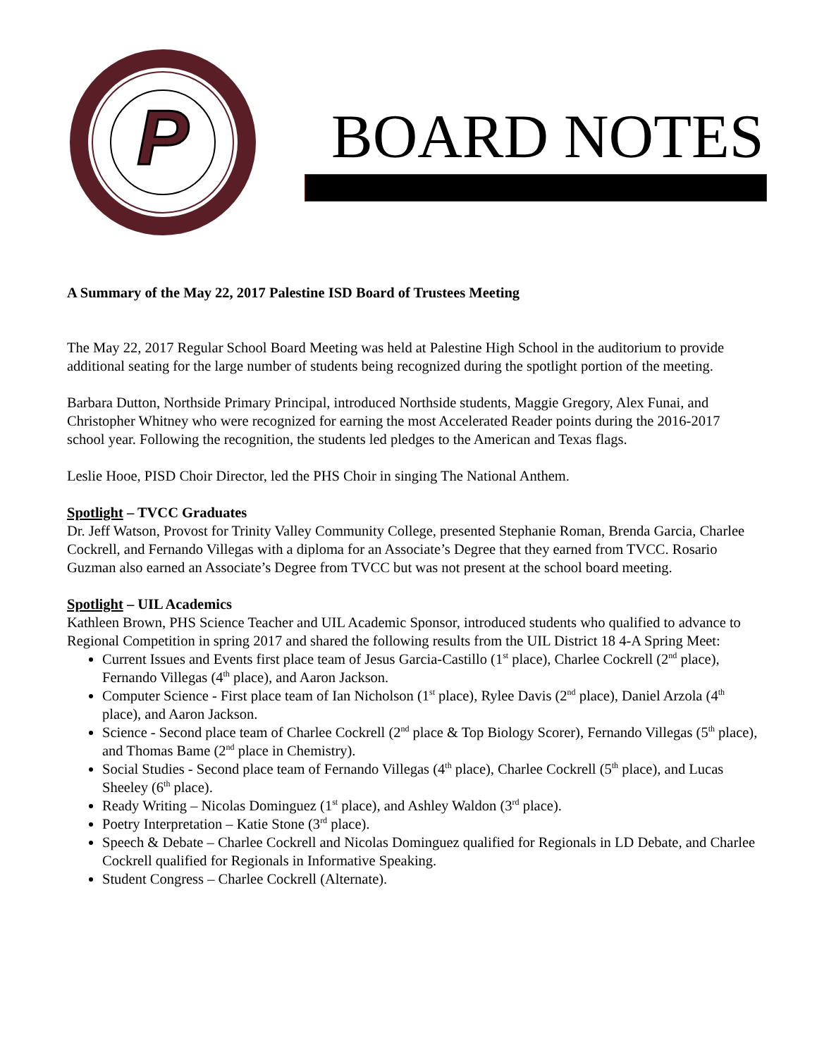P
BOARD NOTES
A Summary of the May 22, 2017 Palestine ISD Board of Trustees Meeting
The May 22, 2017 Regular School Board Meeting was held at Palestine High School in the auditorium to provide additional seating for the large number of students being recognized during the spotlight portion of the meeting.
Barbara Dutton, Northside Primary Principal, introduced Northside students, Maggie Gregory, Alex Funai, and Christopher Whitney who were recognized for earning the most Accelerated Reader points during the 2016-2017 school year. Following the recognition, the students led pledges to the American and Texas flags.
Leslie Hooe, PISD Choir Director, led the PHS Choir in singing The National Anthem.
Spotlight – TVCC Graduates
Dr. Jeff Watson, Provost for Trinity Valley Community College, presented Stephanie Roman, Brenda Garcia, Charlee Cockrell, and Fernando Villegas with a diploma for an Associate’s Degree that they earned from TVCC. Rosario Guzman also earned an Associate’s Degree from TVCC but was not present at the school board meeting.
Spotlight – UIL Academics
Kathleen Brown, PHS Science Teacher and UIL Academic Sponsor, introduced students who qualified to advance to Regional Competition in spring 2017 and shared the following results from the UIL District 18 4-A Spring Meet:
Current Issues and Events first place team of Jesus Garcia-Castillo (1<sup>st</sup> place), Charlee Cockrell (2<sup>nd</sup> place), Fernando Villegas (4<sup>th</sup> place), and Aaron Jackson.
Computer Science - First place team of Ian Nicholson (1<sup>st</sup> place), Rylee Davis (2<sup>nd</sup> place), Daniel Arzola (4<sup>th</sup> place), and Aaron Jackson.
Science - Second place team of Charlee Cockrell (2<sup>nd</sup> place & Top Biology Scorer), Fernando Villegas (5<sup>th</sup> place), and Thomas Bame (2<sup>nd</sup> place in Chemistry).
Social Studies - Second place team of Fernando Villegas (4<sup>th</sup> place), Charlee Cockrell (5<sup>th</sup> place), and Lucas Sheeley (6<sup>th</sup> place).
Ready Writing – Nicolas Dominguez (1<sup>st</sup> place), and Ashley Waldon (3<sup>rd</sup> place).
Poetry Interpretation – Katie Stone (3<sup>rd</sup> place).
Speech & Debate – Charlee Cockrell and Nicolas Dominguez qualified for Regionals in LD Debate, and Charlee Cockrell qualified for Regionals in Informative Speaking.
Student Congress – Charlee Cockrell (Alternate).